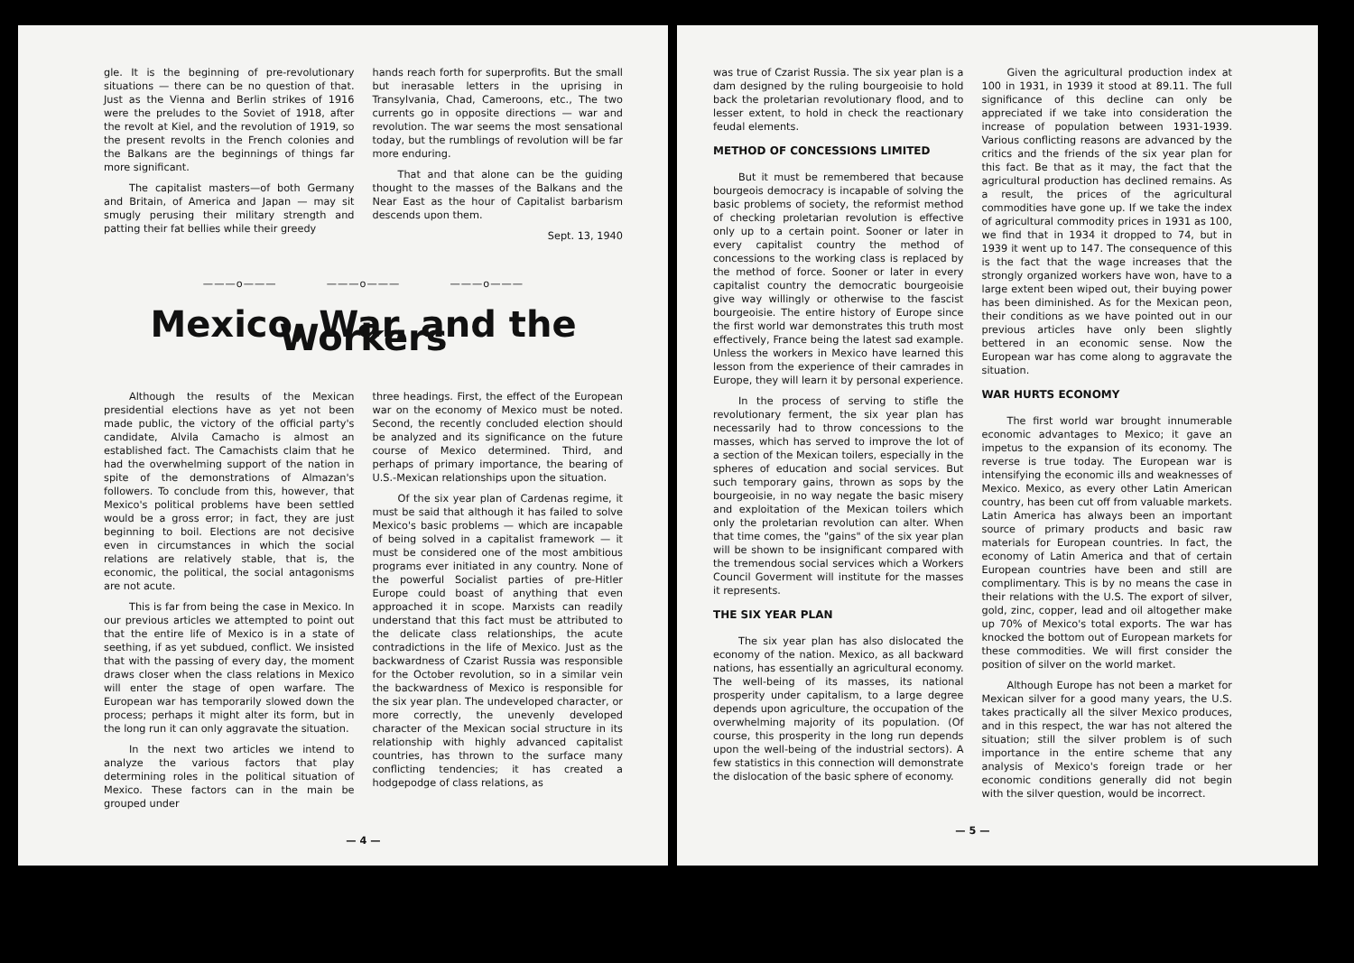gle. It is the beginning of pre-revolutionary situations — there can be no question of that. Just as the Vienna and Berlin strikes of 1916 were the preludes to the Soviet of 1918, after the revolt at Kiel, and the revolution of 1919, so the present revolts in the French colonies and the Balkans are the beginnings of things far more significant.
The capitalist masters—of both Germany and Britain, of America and Japan — may sit smugly perusing their military strength and patting their fat bellies while their greedy
hands reach forth for superprofits. But the small but inerasable letters in the uprising in Transylvania, Chad, Cameroons, etc., The two currents go in opposite directions — war and revolution. The war seems the most sensational today, but the rumblings of revolution will be far more enduring.
That and that alone can be the guiding thought to the masses of the Balkans and the Near East as the hour of Capitalist barbarism descends upon them.
Sept. 13, 1940
———o——— ———o——— ———o———
Mexico, War, and the Workers
Although the results of the Mexican presidential elections have as yet not been made public, the victory of the official party's candidate, Alvila Camacho is almost an established fact. The Camachists claim that he had the overwhelming support of the nation in spite of the demonstrations of Almazan's followers. To conclude from this, however, that Mexico's political problems have been settled would be a gross error; in fact, they are just beginning to boil. Elections are not decisive even in circumstances in which the social relations are relatively stable, that is, the economic, the political, the social antagonisms are not acute.
This is far from being the case in Mexico. In our previous articles we attempted to point out that the entire life of Mexico is in a state of seething, if as yet subdued, conflict. We insisted that with the passing of every day, the moment draws closer when the class relations in Mexico will enter the stage of open warfare. The European war has temporarily slowed down the process; perhaps it might alter its form, but in the long run it can only aggravate the situation.
In the next two articles we intend to analyze the various factors that play determining roles in the political situation of Mexico. These factors can in the main be grouped under
three headings. First, the effect of the European war on the economy of Mexico must be noted. Second, the recently concluded election should be analyzed and its significance on the future course of Mexico determined. Third, and perhaps of primary importance, the bearing of U.S.-Mexican relationships upon the situation.
Of the six year plan of Cardenas regime, it must be said that although it has failed to solve Mexico's basic problems — which are incapable of being solved in a capitalist framework — it must be considered one of the most ambitious programs ever initiated in any country. None of the powerful Socialist parties of pre-Hitler Europe could boast of anything that even approached it in scope. Marxists can readily understand that this fact must be attributed to the delicate class relationships, the acute contradictions in the life of Mexico. Just as the backwardness of Czarist Russia was responsible for the October revolution, so in a similar vein the backwardness of Mexico is responsible for the six year plan. The undeveloped character, or more correctly, the unevenly developed character of the Mexican social structure in its relationship with highly advanced capitalist countries, has thrown to the surface many conflicting tendencies; it has created a hodgepodge of class relations, as
— 4 —
was true of Czarist Russia. The six year plan is a dam designed by the ruling bourgeoisie to hold back the proletarian revolutionary flood, and to lesser extent, to hold in check the reactionary feudal elements.
METHOD OF CONCESSIONS LIMITED
But it must be remembered that because bourgeois democracy is incapable of solving the basic problems of society, the reformist method of checking proletarian revolution is effective only up to a certain point. Sooner or later in every capitalist country the method of concessions to the working class is replaced by the method of force. Sooner or later in every capitalist country the democratic bourgeoisie give way willingly or otherwise to the fascist bourgeoisie. The entire history of Europe since the first world war demonstrates this truth most effectively, France being the latest sad example. Unless the workers in Mexico have learned this lesson from the experience of their camrades in Europe, they will learn it by personal experience.
In the process of serving to stifle the revolutionary ferment, the six year plan has necessarily had to throw concessions to the masses, which has served to improve the lot of a section of the Mexican toilers, especially in the spheres of education and social services. But such temporary gains, thrown as sops by the bourgeoisie, in no way negate the basic misery and exploitation of the Mexican toilers which only the proletarian revolution can alter. When that time comes, the "gains" of the six year plan will be shown to be insignificant compared with the tremendous social services which a Workers Council Goverment will institute for the masses it represents.
THE SIX YEAR PLAN
The six year plan has also dislocated the economy of the nation. Mexico, as all backward nations, has essentially an agricultural economy. The well-being of its masses, its national prosperity under capitalism, to a large degree depends upon agriculture, the occupation of the overwhelming majority of its population. (Of course, this prosperity in the long run depends upon the well-being of the industrial sectors). A few statistics in this connection will demonstrate the dislocation of the basic sphere of economy.
Given the agricultural production index at 100 in 1931, in 1939 it stood at 89.11. The full significance of this decline can only be appreciated if we take into consideration the increase of population between 1931-1939. Various conflicting reasons are advanced by the critics and the friends of the six year plan for this fact. Be that as it may, the fact that the agricultural production has declined remains. As a result, the prices of the agricultural commodities have gone up. If we take the index of agricultural commodity prices in 1931 as 100, we find that in 1934 it dropped to 74, but in 1939 it went up to 147. The consequence of this is the fact that the wage increases that the strongly organized workers have won, have to a large extent been wiped out, their buying power has been diminished. As for the Mexican peon, their conditions as we have pointed out in our previous articles have only been slightly bettered in an economic sense. Now the European war has come along to aggravate the situation.
WAR HURTS ECONOMY
The first world war brought innumerable economic advantages to Mexico; it gave an impetus to the expansion of its economy. The reverse is true today. The European war is intensifying the economic ills and weaknesses of Mexico. Mexico, as every other Latin American country, has been cut off from valuable markets. Latin America has always been an important source of primary products and basic raw materials for European countries. In fact, the economy of Latin America and that of certain European countries have been and still are complimentary. This is by no means the case in their relations with the U.S. The export of silver, gold, zinc, copper, lead and oil altogether make up 70% of Mexico's total exports. The war has knocked the bottom out of European markets for these commodities. We will first consider the position of silver on the world market.
Although Europe has not been a market for Mexican silver for a good many years, the U.S. takes practically all the silver Mexico produces, and in this respect, the war has not altered the situation; still the silver problem is of such importance in the entire scheme that any analysis of Mexico's foreign trade or her economic conditions generally did not begin with the silver question, would be incorrect.
— 5 —